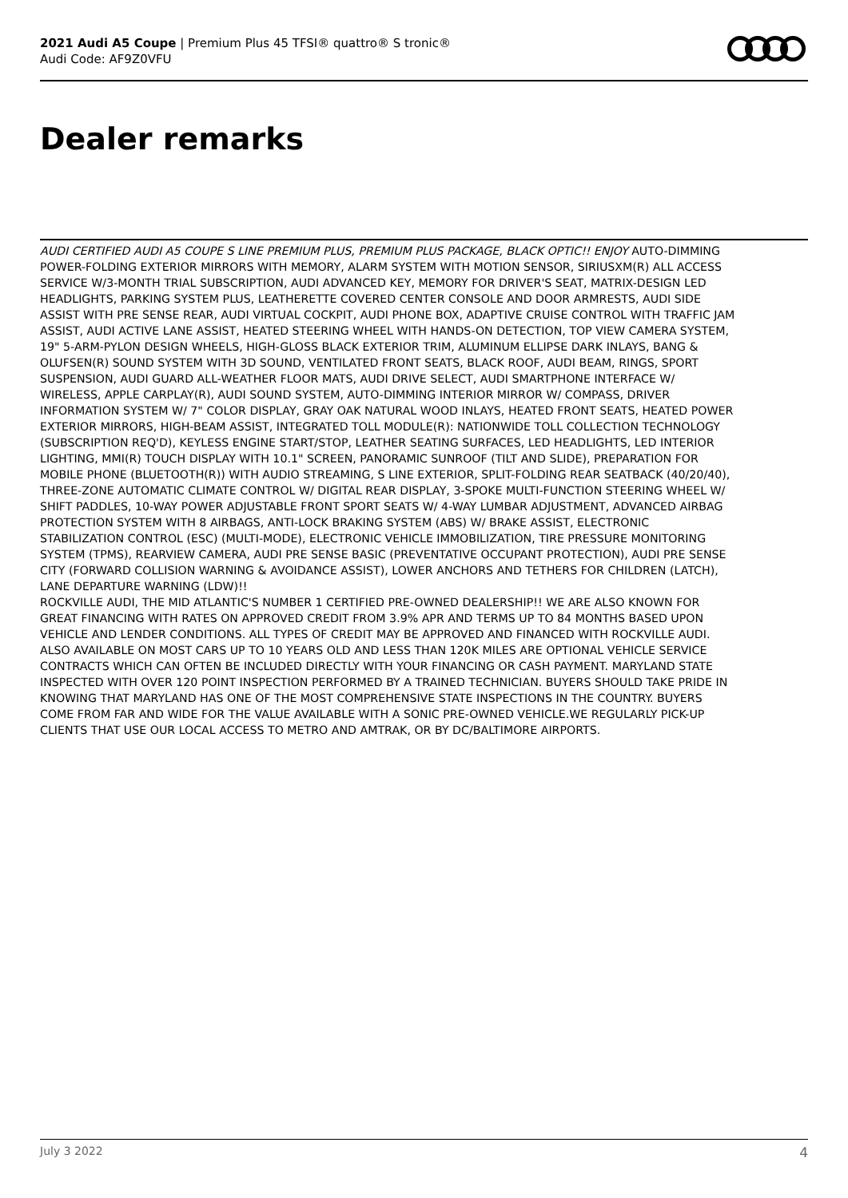2021 Audi A5 Coupe | Premium Plus 45 TFSI® quattro® S tronic®
Audi Code: AF9Z0VFU
Dealer remarks
AUDI CERTIFIED AUDI A5 COUPE S LINE PREMIUM PLUS, PREMIUM PLUS PACKAGE, BLACK OPTIC!! ENJOY AUTO-DIMMING POWER-FOLDING EXTERIOR MIRRORS WITH MEMORY, ALARM SYSTEM WITH MOTION SENSOR, SIRIUSXM(R) ALL ACCESS SERVICE W/3-MONTH TRIAL SUBSCRIPTION, AUDI ADVANCED KEY, MEMORY FOR DRIVER'S SEAT, MATRIX-DESIGN LED HEADLIGHTS, PARKING SYSTEM PLUS, LEATHERETTE COVERED CENTER CONSOLE AND DOOR ARMRESTS, AUDI SIDE ASSIST WITH PRE SENSE REAR, AUDI VIRTUAL COCKPIT, AUDI PHONE BOX, ADAPTIVE CRUISE CONTROL WITH TRAFFIC JAM ASSIST, AUDI ACTIVE LANE ASSIST, HEATED STEERING WHEEL WITH HANDS-ON DETECTION, TOP VIEW CAMERA SYSTEM, 19" 5-ARM-PYLON DESIGN WHEELS, HIGH-GLOSS BLACK EXTERIOR TRIM, ALUMINUM ELLIPSE DARK INLAYS, BANG & OLUFSEN(R) SOUND SYSTEM WITH 3D SOUND, VENTILATED FRONT SEATS, BLACK ROOF, AUDI BEAM, RINGS, SPORT SUSPENSION, AUDI GUARD ALL-WEATHER FLOOR MATS, AUDI DRIVE SELECT, AUDI SMARTPHONE INTERFACE W/ WIRELESS, APPLE CARPLAY(R), AUDI SOUND SYSTEM, AUTO-DIMMING INTERIOR MIRROR W/ COMPASS, DRIVER INFORMATION SYSTEM W/ 7" COLOR DISPLAY, GRAY OAK NATURAL WOOD INLAYS, HEATED FRONT SEATS, HEATED POWER EXTERIOR MIRRORS, HIGH-BEAM ASSIST, INTEGRATED TOLL MODULE(R): NATIONWIDE TOLL COLLECTION TECHNOLOGY (SUBSCRIPTION REQ'D), KEYLESS ENGINE START/STOP, LEATHER SEATING SURFACES, LED HEADLIGHTS, LED INTERIOR LIGHTING, MMI(R) TOUCH DISPLAY WITH 10.1" SCREEN, PANORAMIC SUNROOF (TILT AND SLIDE), PREPARATION FOR MOBILE PHONE (BLUETOOTH(R)) WITH AUDIO STREAMING, S LINE EXTERIOR, SPLIT-FOLDING REAR SEATBACK (40/20/40), THREE-ZONE AUTOMATIC CLIMATE CONTROL W/ DIGITAL REAR DISPLAY, 3-SPOKE MULTI-FUNCTION STEERING WHEEL W/ SHIFT PADDLES, 10-WAY POWER ADJUSTABLE FRONT SPORT SEATS W/ 4-WAY LUMBAR ADJUSTMENT, ADVANCED AIRBAG PROTECTION SYSTEM WITH 8 AIRBAGS, ANTI-LOCK BRAKING SYSTEM (ABS) W/ BRAKE ASSIST, ELECTRONIC STABILIZATION CONTROL (ESC) (MULTI-MODE), ELECTRONIC VEHICLE IMMOBILIZATION, TIRE PRESSURE MONITORING SYSTEM (TPMS), REARVIEW CAMERA, AUDI PRE SENSE BASIC (PREVENTATIVE OCCUPANT PROTECTION), AUDI PRE SENSE CITY (FORWARD COLLISION WARNING & AVOIDANCE ASSIST), LOWER ANCHORS AND TETHERS FOR CHILDREN (LATCH), LANE DEPARTURE WARNING (LDW)!!
ROCKVILLE AUDI, THE MID ATLANTIC'S NUMBER 1 CERTIFIED PRE-OWNED DEALERSHIP!! WE ARE ALSO KNOWN FOR GREAT FINANCING WITH RATES ON APPROVED CREDIT FROM 3.9% APR AND TERMS UP TO 84 MONTHS BASED UPON VEHICLE AND LENDER CONDITIONS. ALL TYPES OF CREDIT MAY BE APPROVED AND FINANCED WITH ROCKVILLE AUDI. ALSO AVAILABLE ON MOST CARS UP TO 10 YEARS OLD AND LESS THAN 120K MILES ARE OPTIONAL VEHICLE SERVICE CONTRACTS WHICH CAN OFTEN BE INCLUDED DIRECTLY WITH YOUR FINANCING OR CASH PAYMENT. MARYLAND STATE INSPECTED WITH OVER 120 POINT INSPECTION PERFORMED BY A TRAINED TECHNICIAN. BUYERS SHOULD TAKE PRIDE IN KNOWING THAT MARYLAND HAS ONE OF THE MOST COMPREHENSIVE STATE INSPECTIONS IN THE COUNTRY. BUYERS COME FROM FAR AND WIDE FOR THE VALUE AVAILABLE WITH A SONIC PRE-OWNED VEHICLE.WE REGULARLY PICK-UP CLIENTS THAT USE OUR LOCAL ACCESS TO METRO AND AMTRAK, OR BY DC/BALTIMORE AIRPORTS.
July 3 2022 4